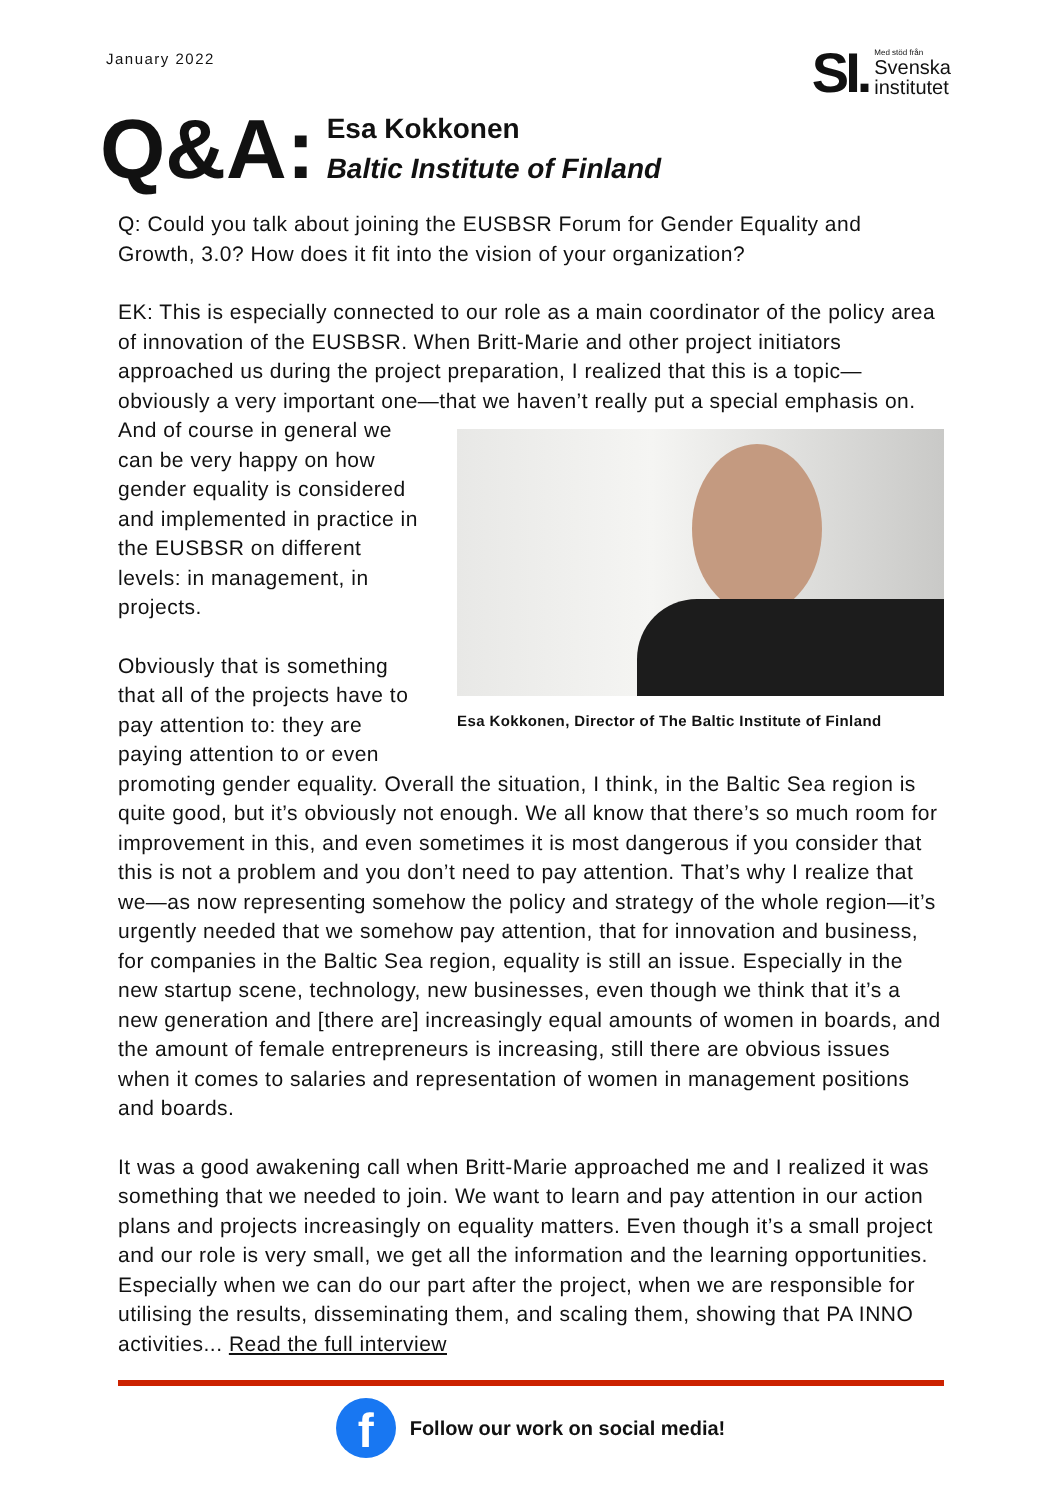January 2022
SI. Med stöd från
Svenska
institutet
Q&A:
Esa Kokkonen
Baltic Institute of Finland
Q: Could you talk about joining the EUSBSR Forum for Gender Equality and Growth, 3.0? How does it fit into the vision of your organization?
EK: This is especially connected to our role as a main coordinator of the policy area of innovation of the EUSBSR. When Britt-Marie and other project initiators approached us during the project preparation, I realized that this is a topic—obviously a very important one—that we haven’t really put a special emphasis Esa Kokkonen, Director of The Baltic Institute of Finland on. And of course in general we can be very happy on how gender equality is considered and implemented in practice in the EUSBSR on different levels: in management, in projects.
Obviously that is something that all of the projects have to pay attention to: they are paying attention to or even promoting gender equality. Overall the situation, I think, in the Baltic Sea region is quite good, but it’s obviously not enough. We all know that there’s so much room for improvement in this, and even sometimes it is most dangerous if you consider that this is not a problem and you don’t need to pay attention. That’s why I realize that we—as now representing somehow the policy and strategy of the whole region—it’s urgently needed that we somehow pay attention, that for innovation and business, for companies in the Baltic Sea region, equality is still an issue. Especially in the new startup scene, technology, new businesses, even though we think that it’s a new generation and [there are] increasingly equal amounts of women in boards, and the amount of female entrepreneurs is increasing, still there are obvious issues when it comes to salaries and representation of women in management positions and boards.
It was a good awakening call when Britt-Marie approached me and I realized it was something that we needed to join. We want to learn and pay attention in our action plans and projects increasingly on equality matters. Even though it’s a small project and our role is very small, we get all the information and the learning opportunities. Especially when we can do our part after the project, when we are responsible for utilising the results, disseminating them, and scaling them, showing that PA INNO activities... Read the full interview
f
Follow our work on social media!